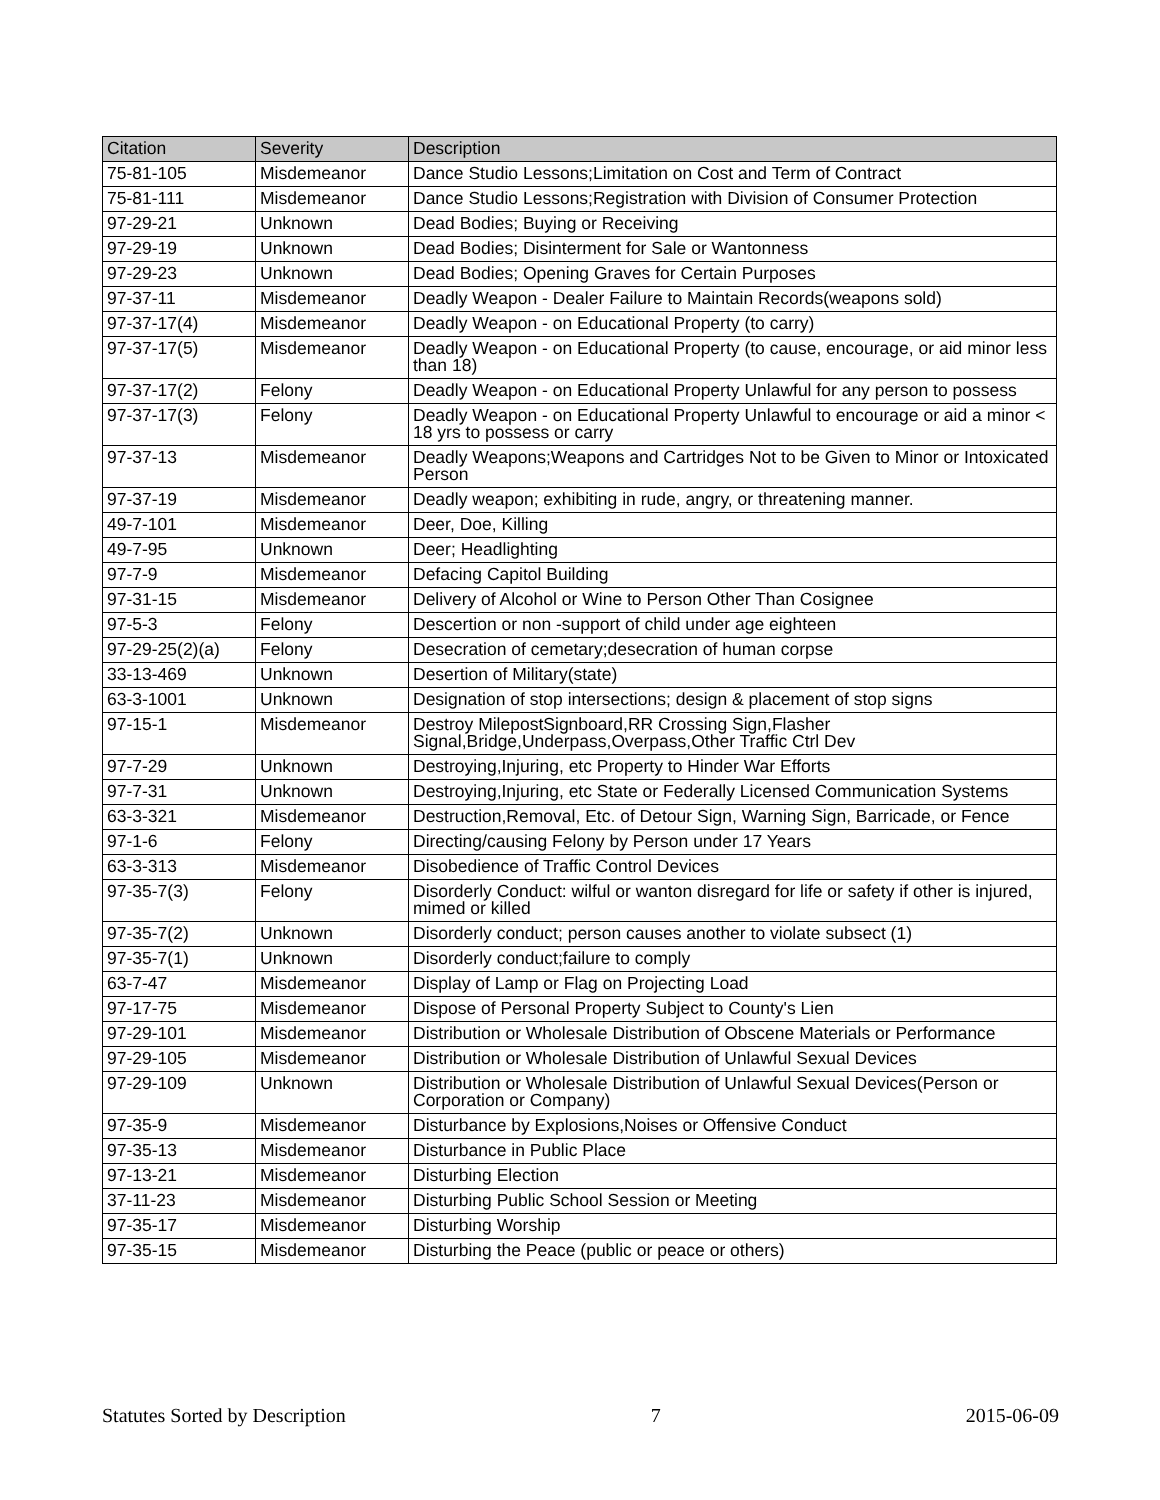| Citation | Severity | Description |
| --- | --- | --- |
| 75-81-105 | Misdemeanor | Dance Studio Lessons;Limitation on Cost and Term of Contract |
| 75-81-111 | Misdemeanor | Dance Studio Lessons;Registration with Division of Consumer Protection |
| 97-29-21 | Unknown | Dead Bodies; Buying or Receiving |
| 97-29-19 | Unknown | Dead Bodies; Disinterment for Sale or Wantonness |
| 97-29-23 | Unknown | Dead Bodies; Opening Graves for Certain Purposes |
| 97-37-11 | Misdemeanor | Deadly Weapon - Dealer Failure to Maintain Records(weapons sold) |
| 97-37-17(4) | Misdemeanor | Deadly Weapon - on Educational Property (to carry) |
| 97-37-17(5) | Misdemeanor | Deadly Weapon - on Educational Property (to cause, encourage, or aid minor less than 18) |
| 97-37-17(2) | Felony | Deadly Weapon - on Educational Property Unlawful for any person to possess |
| 97-37-17(3) | Felony | Deadly Weapon - on Educational Property Unlawful to encourage or aid a minor < 18 yrs to possess or carry |
| 97-37-13 | Misdemeanor | Deadly Weapons;Weapons and Cartridges Not to be Given to Minor or Intoxicated Person |
| 97-37-19 | Misdemeanor | Deadly weapon; exhibiting in rude, angry, or threatening manner. |
| 49-7-101 | Misdemeanor | Deer, Doe, Killing |
| 49-7-95 | Unknown | Deer; Headlighting |
| 97-7-9 | Misdemeanor | Defacing Capitol Building |
| 97-31-15 | Misdemeanor | Delivery of Alcohol or Wine to Person Other Than Cosignee |
| 97-5-3 | Felony | Descertion or non -support of child under age eighteen |
| 97-29-25(2)(a) | Felony | Desecration of cemetary;desecration of human corpse |
| 33-13-469 | Unknown | Desertion of Military(state) |
| 63-3-1001 | Unknown | Designation of stop intersections; design & placement of stop signs |
| 97-15-1 | Misdemeanor | Destroy MilepostSignboard,RR Crossing Sign,Flasher Signal,Bridge,Underpass,Overpass,Other Traffic Ctrl Dev |
| 97-7-29 | Unknown | Destroying,Injuring, etc Property to Hinder War Efforts |
| 97-7-31 | Unknown | Destroying,Injuring, etc State or Federally Licensed Communication Systems |
| 63-3-321 | Misdemeanor | Destruction,Removal, Etc. of Detour Sign, Warning Sign, Barricade, or Fence |
| 97-1-6 | Felony | Directing/causing Felony by Person under 17 Years |
| 63-3-313 | Misdemeanor | Disobedience of Traffic Control Devices |
| 97-35-7(3) | Felony | Disorderly Conduct: wilful or wanton disregard for life or safety if other is injured, mimed or killed |
| 97-35-7(2) | Unknown | Disorderly conduct; person causes another to violate subsect (1) |
| 97-35-7(1) | Unknown | Disorderly conduct;failure to comply |
| 63-7-47 | Misdemeanor | Display of Lamp or Flag on Projecting Load |
| 97-17-75 | Misdemeanor | Dispose of Personal Property Subject to County's Lien |
| 97-29-101 | Misdemeanor | Distribution or Wholesale Distribution of Obscene Materials or Performance |
| 97-29-105 | Misdemeanor | Distribution or Wholesale Distribution of Unlawful Sexual Devices |
| 97-29-109 | Unknown | Distribution or Wholesale Distribution of Unlawful Sexual Devices(Person or Corporation or Company) |
| 97-35-9 | Misdemeanor | Disturbance by Explosions,Noises or Offensive Conduct |
| 97-35-13 | Misdemeanor | Disturbance in Public Place |
| 97-13-21 | Misdemeanor | Disturbing Election |
| 37-11-23 | Misdemeanor | Disturbing Public School Session or Meeting |
| 97-35-17 | Misdemeanor | Disturbing Worship |
| 97-35-15 | Misdemeanor | Disturbing the Peace (public or peace or others) |
Statutes Sorted by Description 7 2015-06-09